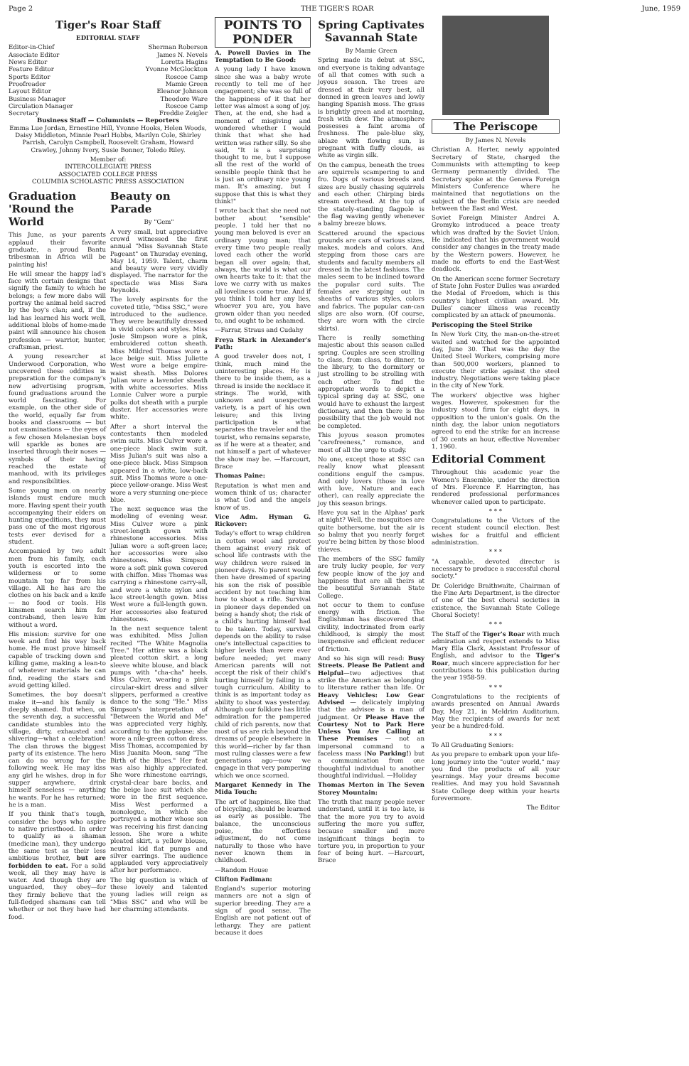Page 2 THE TIGER'S ROAR June, 1959
Tiger's Roar Staff
EDITORIAL STAFF
Editor-in-Chief
Associate Editor
News Editor
Feature Editor
Sports Editor
Proofreader
Layout Editor
Business Manager
Circulation Manager
Secretary
Sherman Roberson
James N. Nevels
Loretta Hagins
Yvonne McGlockton
Roscoe Camp
Mamie Green
Eleanor Johnson
Theodore Ware
Roscoe Camp
Freddie Zeigler
Business Staff — Columnists — Reporters
Emma Lue Jordan, Ernestine Hill, Yvonne Hooks, Helen Woods, Daisy Middleton, Minnie Pearl Hobbs, Marilyn Cole, Shirley Parrish, Carolyn Campbell, Roosevelt Graham, Howard Crawley, Johnny Ivery, Susie Bonner, Toledo Riley.
Member of:
INTERCOLLEGIATE PRESS
ASSOCIATED COLLEGE PRESS
COLUMBIA SCHOLASTIC PRESS ASSOCIATION
Graduation 'Round the World
This June, as your parents applaud their favorite graduate, a proud Bantu tribesman in Africa will be painting his!
He will smear the happy lad's face with certain designs that signify the family to which he belongs; a few more dabs will portray the animal held sacred by the boy's clan; and, if the lad has learned his work well, additional blobs of home-made paint will announce his chosen profession — warrior, hunter, craftsman, priest.
A young researcher at Underwood Corporation, who uncovered these oddities in preparation for the company's new advertising program, found graduations around the world fascinating. For example, on the other side of the world, equally far from books and classrooms — but not examinations — the eyes of a few chosen Melanesian boys will sparkle as bones are inserted through their noses — symbols of their having reached the estate of manhood, with its privileges and responsibilities.
Some young men on nearby islands must endure much more. Having spent their youth accompanying their elders on hunting expeditions, they must pass one of the most rigorous tests ever devised for a student.
Accompanied by two adult men from his family, each youth is escorted into the wilderness or to some mountain top far from his village. All he has are the clothes on his back and a knife — no food or tools. His kinsmen search him for contraband, then leave him without a word.
His mission: survive for one week and find his way back home. He must prove himself capable of tracking down and killing game, making a lean-to of whatever materials he can find, reading the stars and avoid getting killed.
Sometimes, the boy doesn't make it—and his family is deeply shamed. But when, on the seventh day, a successful candidate stumbles into the village, dirty, exhausted and shivering—what a celebration! The clan throws the biggest party of its existence. The hero can do no wrong for the following week. He may kiss any girl he wishes, drop in for supper anywhere, drink himself senseless — anything he wants. For he has returned; he is a man.
If you think that's tough, consider the boys who aspire to native priesthood. In order to qualify as a shaman (medicine man), they undergo the same test as their less ambitious brother, but are forbidden to eat. For a solid week, all they may have is water. And though they are unguarded, they obey—for they firmly believe that the full-fledged shamans can tell whether or not they have had food.
Beauty on Parade
By "Gem"
A very small, but appreciative crowd witnessed the first annual "Miss Savannah State Pageant" on Thursday evening, May 14, 1959. Talent, charm and beauty were very vividly displayed. The narrator for the spectacle was Miss Sara Reynolds.
The lovely aspirants for the coveted title, "Miss SSC," were introduced to the audience. They were beautifully dressed in vivid colors and styles. Miss Josie Simpson wore a pink, embroidered cotton sheath. Miss Mildred Thomas wore a lace beige suit. Miss Juliette West wore a beige empire-waist sheath. Miss Dolores Julian wore a lavender sheath with white accessories. Miss Lonnie Culver wore a purple polka dot sheath with a purple duster. Her accessories were white.
After a short interval the contestants then modeled swim suits. Miss Culver wore a one-piece black swim suit. Miss Julian's suit was also a one-piece black. Miss Simpson appeared in a white, low-back suit. Miss Thomas wore a one-piece yellow-orange. Miss West wore a very stunning one-piece blue.
The next sequence was the modeling of evening wear. Miss Culver wore a pink street-length gown with rhinestone accessories. Miss Julian wore a soft-green lace; her accessories were also rhinestones. Miss Simpson wore a soft pink gown covered with chiffon. Miss Thomas was carrying a rhinestone carry-all, and wore a white nylon and lace street-length gown. Miss West wore a full-length gown. Her accessories also featured rhinestones.
In the next sequence talent was exhibited. Miss Julian recited "The White Magnolia Tree." Her attire was a black pleated cotton skirt, a long sleeve white blouse, and black pumps with "cha-cha" heels. Miss Culver, wearing a pink circular-skirt dress and silver slippers, performed a creative dance to the song "He." Miss Simpson's interpretation of "Between the World and Me" was appreciated very highly, according to the applause; she wore a nile-green cotton dress. Miss Thomas, accompanied by Miss Juanita Moon, sang "The Birth of the Blues." Her feat was also highly appreciated. She wore rhinestone earrings, crystal-clear bare backs, and the beige lace suit which she wore in the first sequence. Miss West performed a monologue, in which she portrayed a mother whose son was receiving his first dancing lesson. She wore a white pleated skirt, a yellow blouse, neutral kid flat pumps and silver earrings. The audience applauded very appreciatively after her performance.
The big question is which of these lovely and talented young ladies will reign as "Miss SSC" and who will be her charming attendants.
POINTS TO PONDER
A. Powell Davies in The Temptation to Be Good:
A young lady I have known since she was a baby wrote recently to tell me of her engagement; she was so full of the happiness of it that her letter was almost a song of joy. Then, at the end, she had a moment of misgiving and wondered whether I would think that what she had written was rather silly. So she said, "It is a surprising thought to me, but I suppose all the rest of the world of sensible people think that he is just an ordinary nice young man. It's amazing, but I suppose that this is what they think!"
I wrote back that she need not bother about "sensible" people. I told her that no young man beloved is ever an ordinary young man; that every time two people really loved each other the world began all over again; that, always, the world is what our own hearts take to it: that the love we carry with us makes all loveliness come true. And if you think I told her any lies, whoever you are, you have grown older than you needed to, and ought to be ashamed.
—Farrar, Straus and Cudahy
Freya Stark in Alexander's Path:
A good traveler does not, I think, much mind the uninteresting places. He is there to be inside them, as a thread is inside the necklace it strings. The world, with unknown and unexpected variety, is a part of his own leisure; and this living participation is what separates the traveler and the tourist, who remains separate, as if he were at a theater, and not himself a part of whatever the show may be. —Harcourt, Brace
Thomas Paine:
Reputation is what men and women think of us; character is what God and the angels know of us.
Vice Adm. Hyman G. Rickover:
Today's effort to wrap children in cotton wool and protect them against every risk of school life contrasts with the way children were raised in pioneer days. No parent would then have dreamed of sparing his son the risk of possible accident by not teaching him how to shoot a rifle. Survival in pioneer days depended on being a handy shot; the risk of a child's hurting himself had to be taken. Today, survival depends on the ability to raise one's intellectual capacities to higher levels than were ever before needed; yet many American parents will not accept the risk of their child's hurting himself by failing in a tough curriculum. Ability to think is as important today as ability to shoot was yesterday. Although our folklore has little admiration for the pampered child of rich parents, now that most of us are rich beyond the dreams of people elsewhere in this world—richer by far than most ruling classes were a few generations ago—now we engage in that very pampering which we once scorned.
Margaret Kennedy in The Mida Touch:
The art of happiness, like that of bicycling, should be learned as early as possible. The balance, the unconscious poise, the effortless adjustment, do not come naturally to those who have never known them in childhood.
—Random House
Clifton Fadiman:
England's superior motoring manners are not a sign of superior breeding. They are a sign of good sense. The English are not patient out of lethargy. They are patient because it does
Spring Captivates Savannah State
By Mamie Green
Spring made its debut at SSC, and everyone is taking advantage of all that comes with such a joyous season. The trees are dressed at their very best, all donned in green leaves and lowly hanging Spanish moss. The grass is brightly green and at morning, fresh with dew. The atmosphere possesses a faint aroma of freshness. The pale-blue sky, ablaze with flowing sun, is pregnant with fluffy clouds, as white as virgin silk.
On the campus, beneath the trees are squirrels scampering to and fro. Dogs of various breeds and sizes are busily chasing squirrels and each other. Chirping birds stream overhead. At the top of the stately-standing flagpole is the flag waving gently whenever a balmy breeze blows.
Scattered around the spacious grounds are cars of various sizes, makes, models and colors. And stepping from those cars are students and faculty members all dressed in the latest fashions. The males seem to be inclined toward the popular cord suits. The females are stepping out in sheaths of various styles, colors and fabrics. The popular can-can slips are also worn. (Of course, they are worn with the circle skirts).
There is really something majestic about this season called spring. Couples are seen strolling to class, from class, to dinner, to the library, to the dormitory or just strolling to be strolling with each other. To find the appropriate words to depict a typical spring day at SSC, one would have to exhaust the largest dictionary, and then there is the possibility that the job would not be completed.
This joyous season promotes "carefreeness," romance, and most of all the urge to study.
No one, except those at SSC can really know what pleasant conditions engulf the campus. And only lovers (those in love with love, Nature and each other), can really appreciate the joy this season brings.
Have you sat in the Alphas' park at night? Well, the mosquitoes are quite bothersome, but the air is so balmy that you nearly forget you're being bitten by those blood thieves.
The members of the SSC family are truly lucky people, for very few people know of the joy and happiness that are all theirs at the beautiful Savannah State College.
not occur to them to confuse energy with friction. The Englishman has discovered that civility, indoctrinated from early childhood, is simply the most inexpensive and efficient reducer of friction.
And so his sign will read: Busy Streets. Please Be Patient and Helpful—two adjectives that strike the American as belonging to literature rather than life. Or Heavy Vehicles: Low Gear Advised — delicately implying that the advisee is a man of judgment. Or Please Have the Courtesy Not to Park Here Unless You Are Calling at These Premises — not an impersonal command to a faceless mass (No Parking!) but a communication from one thoughtful individual to another thoughtful individual. —Holiday
Thomas Merton in The Seven Storey Mountain:
The truth that many people never understand, until it is too late, is that the more you try to avoid suffering the more you suffer, because smaller and more insignificant things begin to torture you, in proportion to your fear of being hurt. —Harcourt, Brace
The Periscope
By James N. Nevels
Christian A. Herter, newly appointed Secretary of State, charged the Communists with attempting to keep Germany permanently divided. The Secretary spoke at the Geneva Foreign Ministers Conference where he maintained that negotiations on the subject of the Berlin crisis are needed between the East and West.
Soviet Foreign Minister Andrei A. Gromyko introduced a peace treaty which was drafted by the Soviet Union. He indicated that his government would consider any changes in the treaty made by the Western powers. However, he made no efforts to end the East-West deadlock.
On the American scene former Secretary of State John Foster Dulles was awarded the Medal of Freedom, which is this country's highest civilian award. Mr. Dulles' cancer illness was recently complicated by an attack of pneumonia.
Periscoping the Steel Strike
In New York City, the man-on-the-street waited and watched for the appointed day, June 30. That was the day the United Steel Workers, comprising more than 500,000 workers, planned to execute their strike against the steel industry. Negotiations were taking place in the city of New York.
The workers' objective was higher wages. However, spokesmen for the industry stood firm for eight days, in opposition to the union's goals. On the ninth day, the labor union negotiators agreed to end the strike for an increase of 30 cents an hour, effective November 1, 1960.
Editorial Comment
Throughout this academic year the Women's Ensemble, under the direction of Mrs. Florence F. Harrington, has rendered professional performances whenever called upon to participate.
* * *
Congratulations to the Victors of the recent student council election. Best wishes for a fruitful and efficient administration.
* * *
"A capable, devoted director is necessary to produce a successful choral society."
Dr. Coleridge Braithwaite, Chairman of the Fine Arts Department, is the director of one of the best choral societies in existence, the Savannah State College Choral Society!
* * *
The Staff of the Tiger's Roar with much admiration and respect extends to Miss Mary Ella Clark, Assistant Professor of English, and advisor to the Tiger's Roar, much sincere appreciation for her contributions to this publication during the year 1958-59.
* * *
Congratulations to the recipients of awards presented on Annual Awards Day, May 21, in Meldrim Auditorium. May the recipients of awards for next year be a hundred-fold.
* * *
To All Graduating Seniors:
As you prepare to embark upon your life-long journey into the "outer world," may you find the products of all your yearnings. May your dreams become realities. And may you hold Savannah State College deep within your hearts forevermore.
The Editor